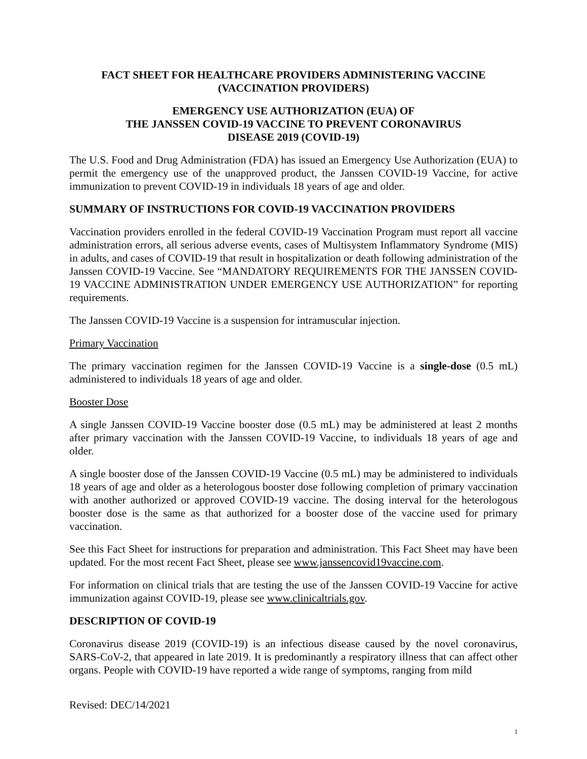FACT SHEET FOR HEALTHCARE PROVIDERS ADMINISTERING VACCINE
(VACCINATION PROVIDERS)
EMERGENCY USE AUTHORIZATION (EUA) OF
THE JANSSEN COVID-19 VACCINE TO PREVENT CORONAVIRUS
DISEASE 2019 (COVID-19)
The U.S. Food and Drug Administration (FDA) has issued an Emergency Use Authorization (EUA) to permit the emergency use of the unapproved product, the Janssen COVID-19 Vaccine, for active immunization to prevent COVID-19 in individuals 18 years of age and older.
SUMMARY OF INSTRUCTIONS FOR COVID-19 VACCINATION PROVIDERS
Vaccination providers enrolled in the federal COVID-19 Vaccination Program must report all vaccine administration errors, all serious adverse events, cases of Multisystem Inflammatory Syndrome (MIS) in adults, and cases of COVID-19 that result in hospitalization or death following administration of the Janssen COVID-19 Vaccine. See “MANDATORY REQUIREMENTS FOR THE JANSSEN COVID-19 VACCINE ADMINISTRATION UNDER EMERGENCY USE AUTHORIZATION” for reporting requirements.
The Janssen COVID-19 Vaccine is a suspension for intramuscular injection.
Primary Vaccination
The primary vaccination regimen for the Janssen COVID-19 Vaccine is a single-dose (0.5 mL) administered to individuals 18 years of age and older.
Booster Dose
A single Janssen COVID-19 Vaccine booster dose (0.5 mL) may be administered at least 2 months after primary vaccination with the Janssen COVID-19 Vaccine, to individuals 18 years of age and older.
A single booster dose of the Janssen COVID-19 Vaccine (0.5 mL) may be administered to individuals 18 years of age and older as a heterologous booster dose following completion of primary vaccination with another authorized or approved COVID-19 vaccine. The dosing interval for the heterologous booster dose is the same as that authorized for a booster dose of the vaccine used for primary vaccination.
See this Fact Sheet for instructions for preparation and administration. This Fact Sheet may have been updated. For the most recent Fact Sheet, please see www.janssencovid19vaccine.com.
For information on clinical trials that are testing the use of the Janssen COVID-19 Vaccine for active immunization against COVID-19, please see www.clinicaltrials.gov.
DESCRIPTION OF COVID-19
Coronavirus disease 2019 (COVID-19) is an infectious disease caused by the novel coronavirus, SARS-CoV-2, that appeared in late 2019. It is predominantly a respiratory illness that can affect other organs. People with COVID-19 have reported a wide range of symptoms, ranging from mild
Revised: DEC/14/2021
1